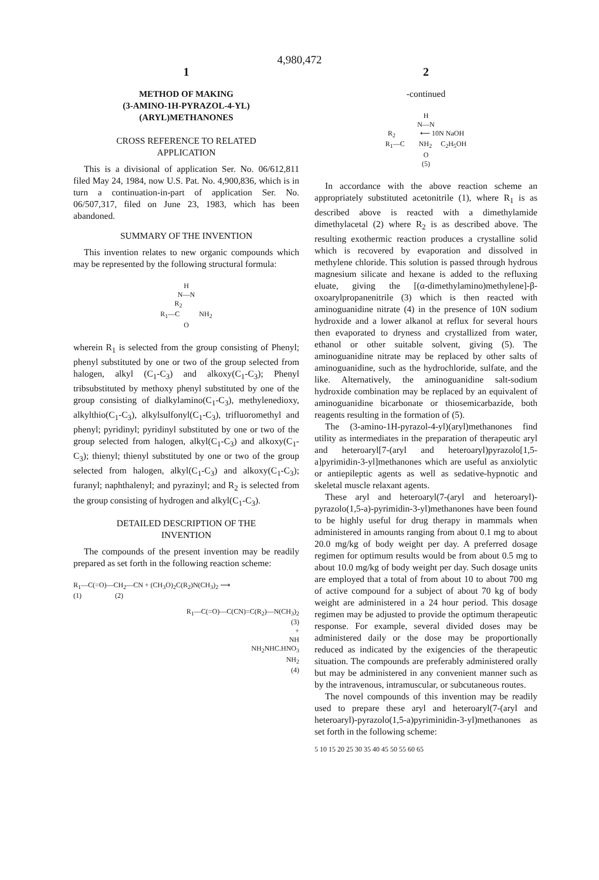4,980,472
1
METHOD OF MAKING
(3-AMINO-1H-PYRAZOL-4-YL)
(ARYL)METHANONES
CROSS REFERENCE TO RELATED
APPLICATION
This is a divisional of application Ser. No. 06/612,811 filed May 24, 1984, now U.S. Pat. No. 4,900,836, which is in turn a continuation-in-part of application Ser. No. 06/507,317, filed on June 23, 1983, which has been abandoned.
SUMMARY OF THE INVENTION
This invention relates to new organic compounds which may be represented by the following structural formula:
H
N—N
R<sub>2</sub>
R<sub>1</sub>—C NH<sub>2</sub>
O
wherein R<sub>1</sub> is selected from the group consisting of Phenyl; phenyl substituted by one or two of the group selected from halogen, alkyl (C<sub>1</sub>-C<sub>3</sub>) and alkoxy(C<sub>1</sub>-C<sub>3</sub>); Phenyl tribsubstituted by methoxy phenyl substituted by one of the group consisting of dialkylamino(C<sub>1</sub>-C<sub>3</sub>), methylenedioxy, alkylthio(C<sub>1</sub>-C<sub>3</sub>), alkylsulfonyl(C<sub>1</sub>-C<sub>3</sub>), trifluoromethyl and phenyl; pyridinyl; pyridinyl substituted by one or two of the group selected from halogen, alkyl(C<sub>1</sub>-C<sub>3</sub>) and alkoxy(C<sub>1</sub>-C<sub>3</sub>); thienyl; thienyl substituted by one or two of the group selected from halogen, alkyl(C<sub>1</sub>-C<sub>3</sub>) and alkoxy(C<sub>1</sub>-C<sub>3</sub>); furanyl; naphthalenyl; and pyrazinyl; and R<sub>2</sub> is selected from the group consisting of hydrogen and alkyl(C<sub>1</sub>-C<sub>3</sub>).
DETAILED DESCRIPTION OF THE
INVENTION
The compounds of the present invention may be readily prepared as set forth in the following reaction scheme:
R<sub>1</sub>—C(=O)—CH<sub>2</sub>—CN + (CH<sub>3</sub>O)<sub>2</sub>C(R<sub>2</sub>)N(CH<sub>3</sub>)<sub>2</sub> ⟶
(1) (2)
R<sub>1</sub>—C(=O)—C(CN)=C(R<sub>2</sub>)—N(CH<sub>3</sub>)<sub>2</sub>
(3)
+
NH
NH<sub>2</sub>NHC.HNO<sub>3</sub>
NH<sub>2</sub>
(4)
2
-continued
H
N—N
R<sub>2</sub> ⟵ 10N NaOH
R<sub>1</sub>—C NH<sub>2</sub> C<sub>2</sub>H<sub>5</sub>OH
O
(5)
In accordance with the above reaction scheme an appropriately substituted acetonitrile (1), where R<sub>1</sub> is as described above is reacted with a dimethylamide dimethylacetal (2) where R<sub>2</sub> is as described above. The resulting exothermic reaction produces a crystalline solid which is recovered by evaporation and dissolved in methylene chloride. This solution is passed through hydrous magnesium silicate and hexane is added to the refluxing eluate, giving the [(α-dimethylamino)methylene]-β-oxoarylpropanenitrile (3) which is then reacted with aminoguanidine nitrate (4) in the presence of 10N sodium hydroxide and a lower alkanol at reflux for several hours then evaporated to dryness and crystallized from water, ethanol or other suitable solvent, giving (5). The aminoguanidine nitrate may be replaced by other salts of aminoguanidine, such as the hydrochloride, sulfate, and the like. Alternatively, the aminoguanidine salt-sodium hydroxide combination may be replaced by an equivalent of aminoguanidine bicarbonate or thiosemicarbazide, both reagents resulting in the formation of (5).
The (3-amino-1H-pyrazol-4-yl)(aryl)methanones find utility as intermediates in the preparation of therapeutic aryl and heteroaryl[7-(aryl and heteroaryl)pyrazolo[1,5-a]pyrimidin-3-yl]methanones which are useful as anxiolytic or antiepileptic agents as well as sedative-hypnotic and skeletal muscle relaxant agents.
These aryl and heteroaryl(7-(aryl and heteroaryl)-pyrazolo(1,5-a)-pyrimidin-3-yl)methanones have been found to be highly useful for drug therapy in mammals when administered in amounts ranging from about 0.1 mg to about 20.0 mg/kg of body weight per day. A preferred dosage regimen for optimum results would be from about 0.5 mg to about 10.0 mg/kg of body weight per day. Such dosage units are employed that a total of from about 10 to about 700 mg of active compound for a subject of about 70 kg of body weight are administered in a 24 hour period. This dosage regimen may be adjusted to provide the optimum therapeutic response. For example, several divided doses may be administered daily or the dose may be proportionally reduced as indicated by the exigencies of the therapeutic situation. The compounds are preferably administered orally but may be administered in any convenient manner such as by the intravenous, intramuscular, or subcutaneous routes.
The novel compounds of this invention may be readily used to prepare these aryl and heteroaryl(7-(aryl and heteroaryl)-pyrazolo(1,5-a)pyriminidin-3-yl)methanones as set forth in the following scheme:
5 10 15 20 25 30 35 40 45 50 55 60 65